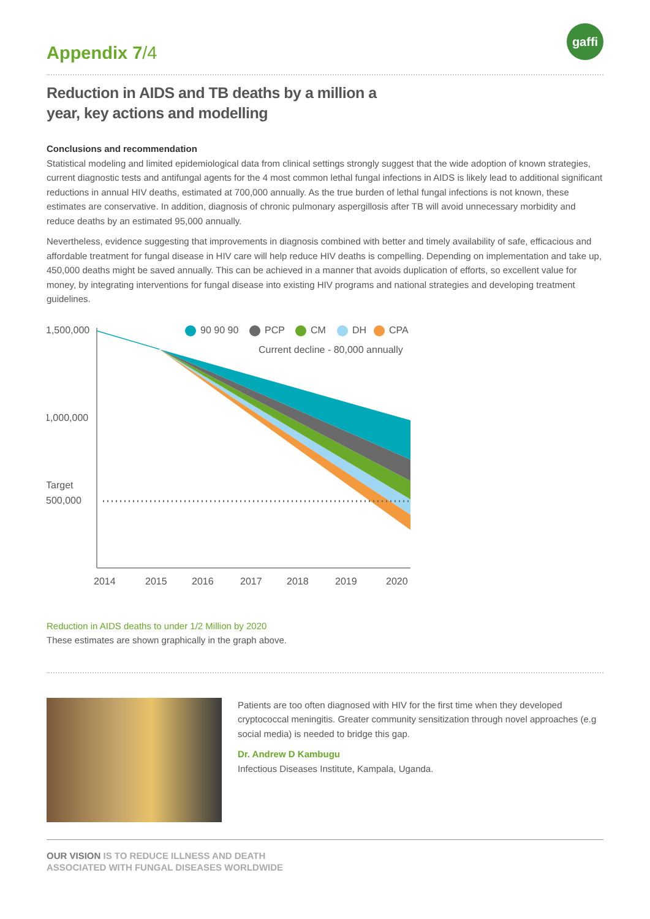gaffi
Appendix 7/4
Reduction in AIDS and TB deaths by a million a
year, key actions and modelling
Conclusions and recommendation
Statistical modeling and limited epidemiological data from clinical settings strongly suggest that the wide adoption of known strategies, current diagnostic tests and antifungal agents for the 4 most common lethal fungal infections in AIDS is likely lead to additional significant reductions in annual HIV deaths, estimated at 700,000 annually. As the true burden of lethal fungal infections is not known, these estimates are conservative. In addition, diagnosis of chronic pulmonary aspergillosis after TB will avoid unnecessary morbidity and reduce deaths by an estimated 95,000 annually.
Nevertheless, evidence suggesting that improvements in diagnosis combined with better and timely availability of safe, efficacious and affordable treatment for fungal disease in HIV care will help reduce HIV deaths is compelling. Depending on implementation and take up, 450,000 deaths might be saved annually. This can be achieved in a manner that avoids duplication of efforts, so excellent value for money, by integrating interventions for fungal disease into existing HIV programs and national strategies and developing treatment guidelines.
1,500,000
1,000,000
Target
500,000
90 90 90
PCP
CM
DH
CPA
Current decline - 80,000 annually
2014
2015
2016
2017
2018
2019
2020
Reduction in AIDS deaths to under 1/2 Million by 2020
These estimates are shown graphically in the graph above.
Patients are too often diagnosed with HIV for the first time when they developed cryptococcal meningitis. Greater community sensitization through novel approaches (e.g social media) is needed to bridge this gap.
Dr. Andrew D Kambugu
Infectious Diseases Institute, Kampala, Uganda.
OUR VISION IS TO REDUCE ILLNESS AND DEATH
ASSOCIATED WITH FUNGAL DISEASES WORLDWIDE